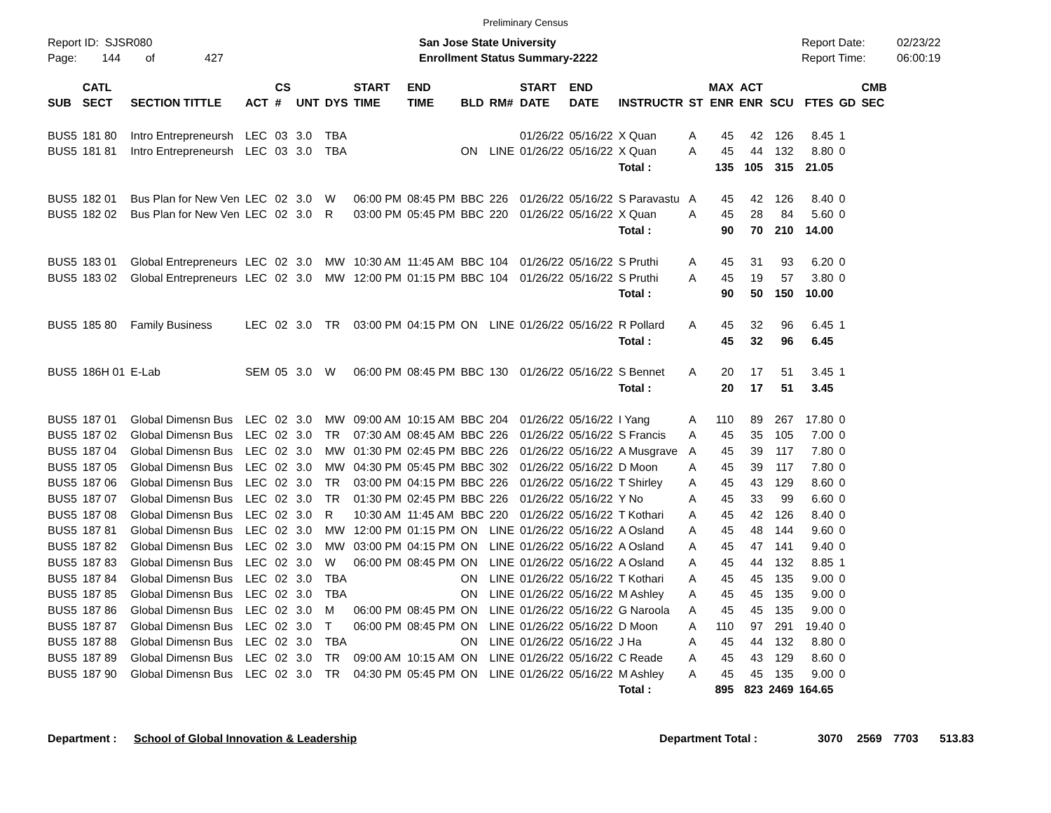Preliminary Census
Report ID: SJSR080
Page: 144 of 427
San Jose State University
Enrollment Status Summary-2222
Report Date:
Report Time:
02/23/22
06:00:19
| SUB | CATL SECT | SECTION TITTLE | ACT | CS # | UNT | DYS | START TIME | END TIME | BLD | RM# | START DATE | END DATE | INSTRUCTR | ST | MAX ENR | ACT ENR | SCU | FTES | GD | CMB SEC |
| --- | --- | --- | --- | --- | --- | --- | --- | --- | --- | --- | --- | --- | --- | --- | --- | --- | --- | --- | --- | --- |
| BUS5 | 181 80 | Intro Entrepreneursh | LEC | 03 | 3.0 | TBA | | | | | 01/26/22 | 05/16/22 | X Quan | A | 45 | 42 | 126 | 8.45 | 1 | |
| BUS5 | 181 81 | Intro Entrepreneursh | LEC | 03 | 3.0 | TBA | | | ON | LINE | 01/26/22 | 05/16/22 | X Quan | A | 45 | 44 | 132 | 8.80 | 0 | |
| | | | | | | | | | | | | | Total : | | 135 | 105 | 315 | 21.05 | | |
| BUS5 | 182 01 | Bus Plan for New Ven | LEC | 02 | 3.0 | W | 06:00 PM | 08:45 PM | BBC | 226 | 01/26/22 | 05/16/22 | S Paravastu | A | 45 | 42 | 126 | 8.40 | 0 | |
| BUS5 | 182 02 | Bus Plan for New Ven | LEC | 02 | 3.0 | R | 03:00 PM | 05:45 PM | BBC | 220 | 01/26/22 | 05/16/22 | X Quan | A | 45 | 28 | 84 | 5.60 | 0 | |
| | | | | | | | | | | | | | Total : | | 90 | 70 | 210 | 14.00 | | |
| BUS5 | 183 01 | Global Entrepreneurs | LEC | 02 | 3.0 | MW | 10:30 AM | 11:45 AM | BBC | 104 | 01/26/22 | 05/16/22 | S Pruthi | A | 45 | 31 | 93 | 6.20 | 0 | |
| BUS5 | 183 02 | Global Entrepreneurs | LEC | 02 | 3.0 | MW | 12:00 PM | 01:15 PM | BBC | 104 | 01/26/22 | 05/16/22 | S Pruthi | A | 45 | 19 | 57 | 3.80 | 0 | |
| | | | | | | | | | | | | | Total : | | 90 | 50 | 150 | 10.00 | | |
| BUS5 | 185 80 | Family Business | LEC | 02 | 3.0 | TR | 03:00 PM | 04:15 PM | ON | LINE | 01/26/22 | 05/16/22 | R Pollard | A | 45 | 32 | 96 | 6.45 | 1 | |
| | | | | | | | | | | | | | Total : | | 45 | 32 | 96 | 6.45 | | |
| BUS5 | 186H 01 | E-Lab | SEM | 05 | 3.0 | W | 06:00 PM | 08:45 PM | BBC | 130 | 01/26/22 | 05/16/22 | S Bennet | A | 20 | 17 | 51 | 3.45 | 1 | |
| | | | | | | | | | | | | | Total : | | 20 | 17 | 51 | 3.45 | | |
| BUS5 | 187 01 | Global Dimensn Bus | LEC | 02 | 3.0 | MW | 09:00 AM | 10:15 AM | BBC | 204 | 01/26/22 | 05/16/22 | I Yang | A | 110 | 89 | 267 | 17.80 | 0 | |
| BUS5 | 187 02 | Global Dimensn Bus | LEC | 02 | 3.0 | TR | 07:30 AM | 08:45 AM | BBC | 226 | 01/26/22 | 05/16/22 | S Francis | A | 45 | 35 | 105 | 7.00 | 0 | |
| BUS5 | 187 04 | Global Dimensn Bus | LEC | 02 | 3.0 | MW | 01:30 PM | 02:45 PM | BBC | 226 | 01/26/22 | 05/16/22 | A Musgrave | A | 45 | 39 | 117 | 7.80 | 0 | |
| BUS5 | 187 05 | Global Dimensn Bus | LEC | 02 | 3.0 | MW | 04:30 PM | 05:45 PM | BBC | 302 | 01/26/22 | 05/16/22 | D Moon | A | 45 | 39 | 117 | 7.80 | 0 | |
| BUS5 | 187 06 | Global Dimensn Bus | LEC | 02 | 3.0 | TR | 03:00 PM | 04:15 PM | BBC | 226 | 01/26/22 | 05/16/22 | T Shirley | A | 45 | 43 | 129 | 8.60 | 0 | |
| BUS5 | 187 07 | Global Dimensn Bus | LEC | 02 | 3.0 | TR | 01:30 PM | 02:45 PM | BBC | 226 | 01/26/22 | 05/16/22 | Y No | A | 45 | 33 | 99 | 6.60 | 0 | |
| BUS5 | 187 08 | Global Dimensn Bus | LEC | 02 | 3.0 | R | 10:30 AM | 11:45 AM | BBC | 220 | 01/26/22 | 05/16/22 | T Kothari | A | 45 | 42 | 126 | 8.40 | 0 | |
| BUS5 | 187 81 | Global Dimensn Bus | LEC | 02 | 3.0 | MW | 12:00 PM | 01:15 PM | ON | LINE | 01/26/22 | 05/16/22 | A Osland | A | 45 | 48 | 144 | 9.60 | 0 | |
| BUS5 | 187 82 | Global Dimensn Bus | LEC | 02 | 3.0 | MW | 03:00 PM | 04:15 PM | ON | LINE | 01/26/22 | 05/16/22 | A Osland | A | 45 | 47 | 141 | 9.40 | 0 | |
| BUS5 | 187 83 | Global Dimensn Bus | LEC | 02 | 3.0 | W | 06:00 PM | 08:45 PM | ON | LINE | 01/26/22 | 05/16/22 | A Osland | A | 45 | 44 | 132 | 8.85 | 1 | |
| BUS5 | 187 84 | Global Dimensn Bus | LEC | 02 | 3.0 | TBA | | | ON | LINE | 01/26/22 | 05/16/22 | T Kothari | A | 45 | 45 | 135 | 9.00 | 0 | |
| BUS5 | 187 85 | Global Dimensn Bus | LEC | 02 | 3.0 | TBA | | | ON | LINE | 01/26/22 | 05/16/22 | M Ashley | A | 45 | 45 | 135 | 9.00 | 0 | |
| BUS5 | 187 86 | Global Dimensn Bus | LEC | 02 | 3.0 | M | 06:00 PM | 08:45 PM | ON | LINE | 01/26/22 | 05/16/22 | G Naroola | A | 45 | 45 | 135 | 9.00 | 0 | |
| BUS5 | 187 87 | Global Dimensn Bus | LEC | 02 | 3.0 | T | 06:00 PM | 08:45 PM | ON | LINE | 01/26/22 | 05/16/22 | D Moon | A | 110 | 97 | 291 | 19.40 | 0 | |
| BUS5 | 187 88 | Global Dimensn Bus | LEC | 02 | 3.0 | TBA | | | ON | LINE | 01/26/22 | 05/16/22 | J Ha | A | 45 | 44 | 132 | 8.80 | 0 | |
| BUS5 | 187 89 | Global Dimensn Bus | LEC | 02 | 3.0 | TR | 09:00 AM | 10:15 AM | ON | LINE | 01/26/22 | 05/16/22 | C Reade | A | 45 | 43 | 129 | 8.60 | 0 | |
| BUS5 | 187 90 | Global Dimensn Bus | LEC | 02 | 3.0 | TR | 04:30 PM | 05:45 PM | ON | LINE | 01/26/22 | 05/16/22 | M Ashley | A | 45 | 45 | 135 | 9.00 | 0 | |
| | | | | | | | | | | | | | Total : | | 895 | 823 | 2469 | 164.65 | | |
Department : School of Global Innovation & Leadership Department Total : 3070 2569 7703 513.83